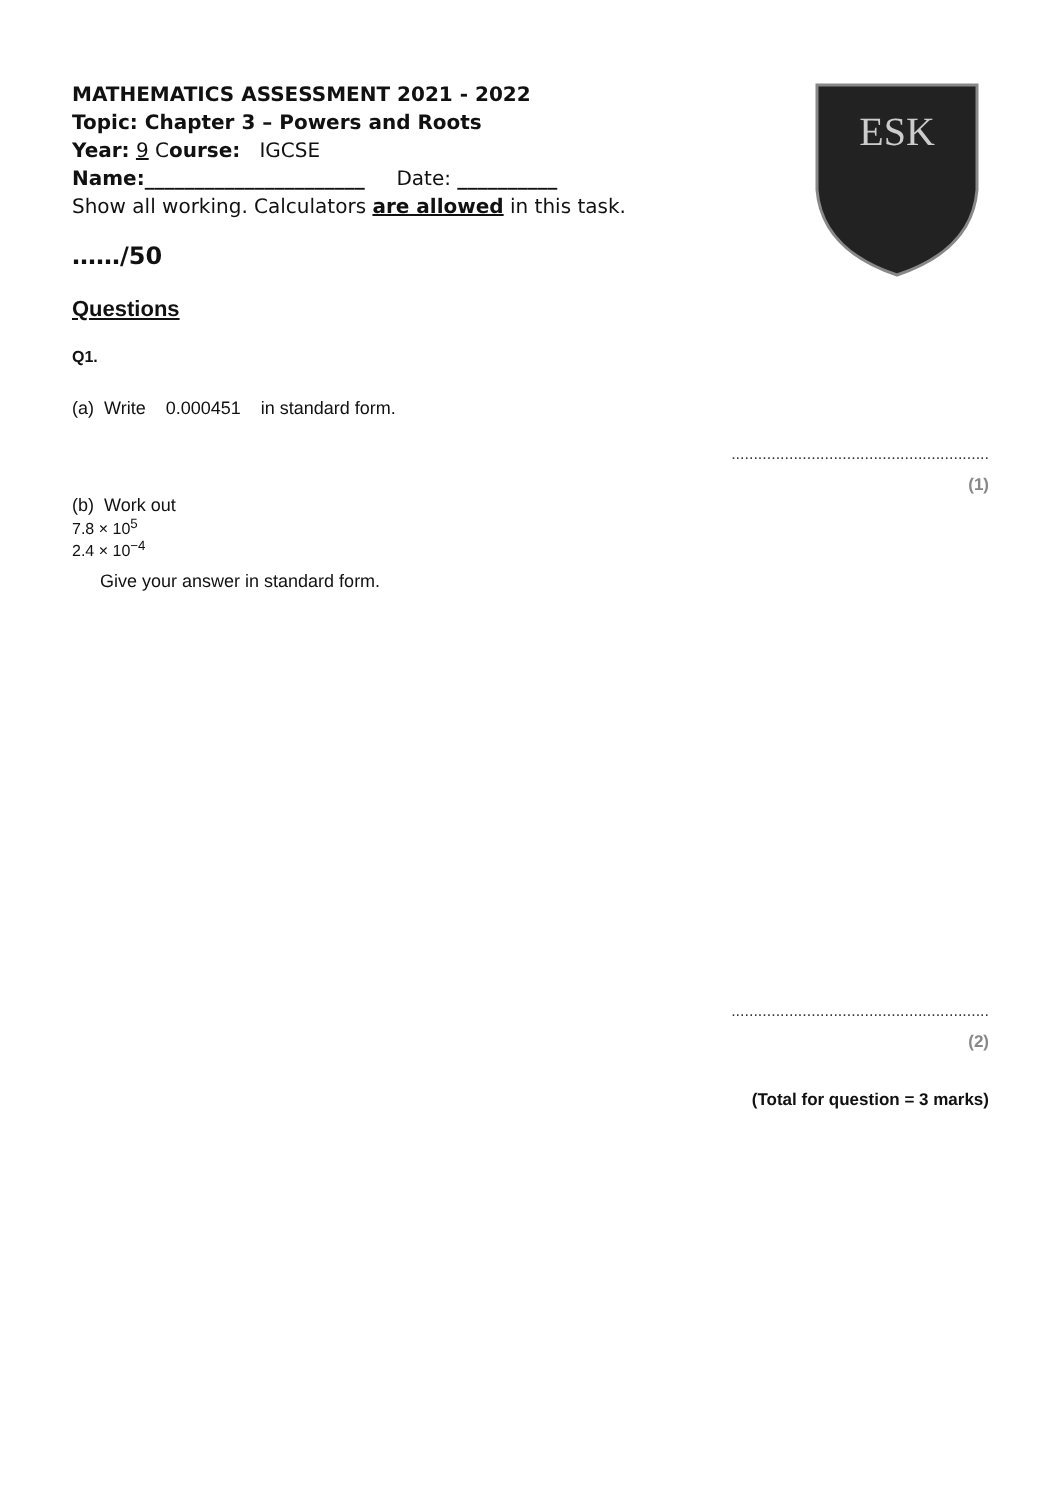ESK
MATHEMATICS ASSESSMENT 2021 - 2022
Topic: Chapter 3 – Powers and Roots
Year: 9 Course: IGCSE
Name:______________________ Date: __________
Show all working. Calculators are allowed in this task.
……/50
Questions
Q1.
(a) Write 0.000451 in standard form.
..........................................................
(1)
(b) Work out
7.8 × 10<sup>5</sup>
2.4 × 10<sup>−4</sup>
Give your answer in standard form.
..........................................................
(2)
(Total for question = 3 marks)